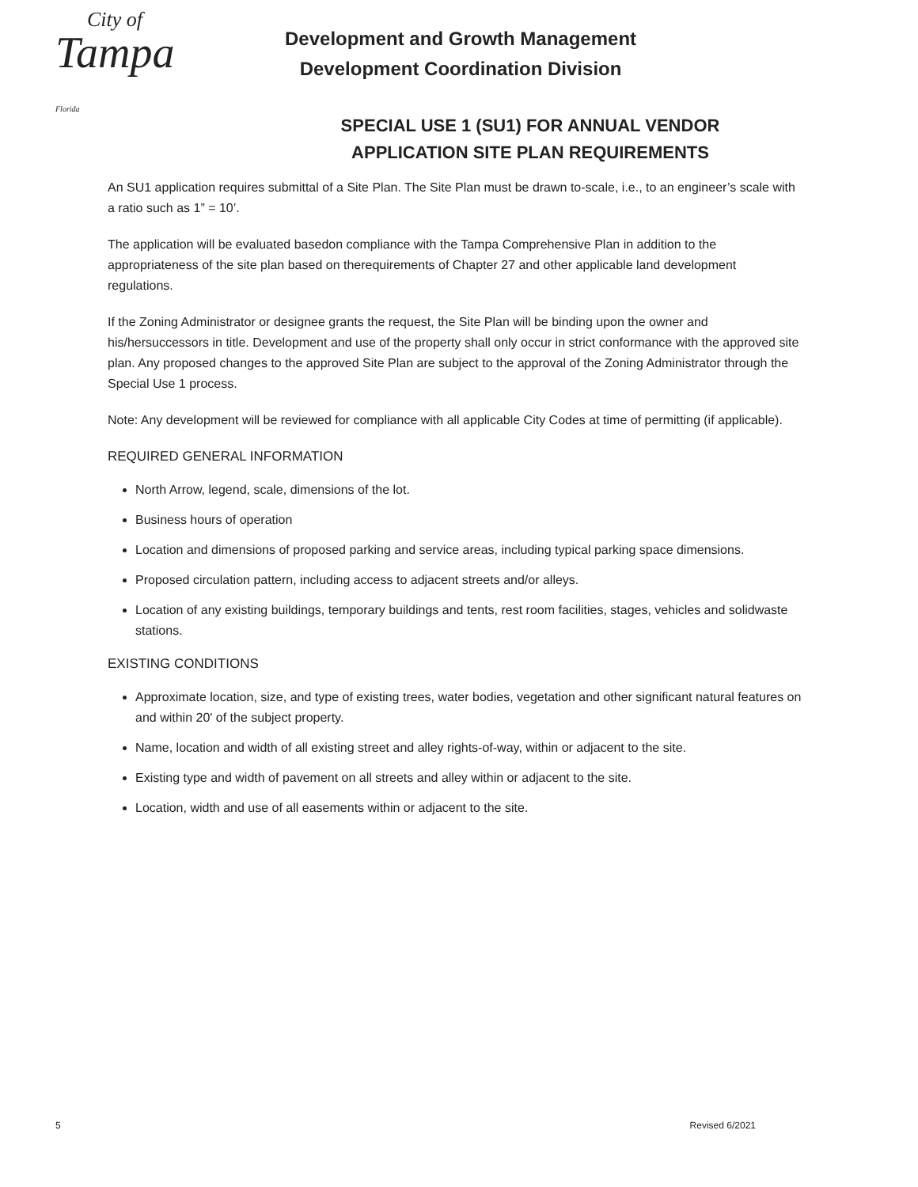City of
Tampa Florida
Development and Growth Management
Development Coordination Division
SPECIAL USE 1 (SU1) FOR ANNUAL VENDOR
APPLICATION SITE PLAN REQUIREMENTS
An SU1 application requires submittal of a Site Plan. The Site Plan must be drawn to-scale, i.e., to an engineer’s scale with a ratio such as 1” = 10’.
The application will be evaluated basedon compliance with the Tampa Comprehensive Plan in addition to the appropriateness of the site plan based on therequirements of Chapter 27 and other applicable land development regulations.
If the Zoning Administrator or designee grants the request, the Site Plan will be binding upon the owner and his/hersuccessors in title. Development and use of the property shall only occur in strict conformance with the approved site plan. Any proposed changes to the approved Site Plan are subject to the approval of the Zoning Administrator through the Special Use 1 process.
Note: Any development will be reviewed for compliance with all applicable City Codes at time of permitting (if applicable).
REQUIRED GENERAL INFORMATION
North Arrow, legend, scale, dimensions of the lot.
Business hours of operation
Location and dimensions of proposed parking and service areas, including typical parking space dimensions.
Proposed circulation pattern, including access to adjacent streets and/or alleys.
Location of any existing buildings, temporary buildings and tents, rest room facilities, stages, vehicles and solidwaste stations.
EXISTING CONDITIONS
Approximate location, size, and type of existing trees, water bodies, vegetation and other significant natural features on and within 20' of the subject property.
Name, location and width of all existing street and alley rights-of-way, within or adjacent to the site.
Existing type and width of pavement on all streets and alley within or adjacent to the site.
Location, width and use of all easements within or adjacent to the site.
5 Revised 6/2021